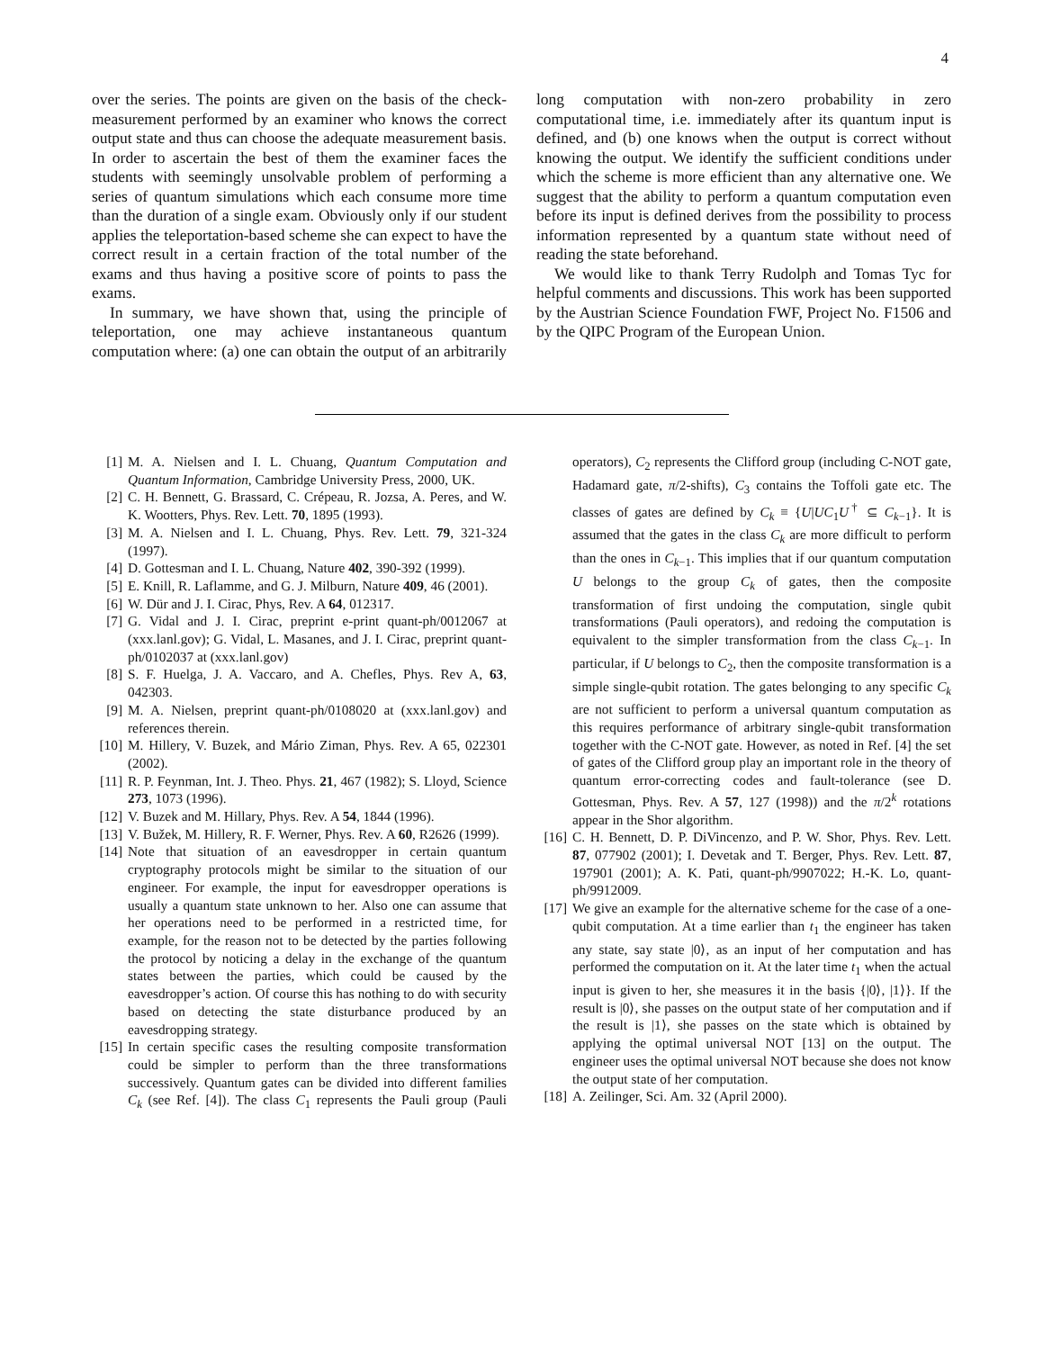4
over the series. The points are given on the basis of the check-measurement performed by an examiner who knows the correct output state and thus can choose the adequate measurement basis. In order to ascertain the best of them the examiner faces the students with seemingly unsolvable problem of performing a series of quantum simulations which each consume more time than the duration of a single exam. Obviously only if our student applies the teleportation-based scheme she can expect to have the correct result in a certain fraction of the total number of the exams and thus having a positive score of points to pass the exams.
In summary, we have shown that, using the principle of teleportation, one may achieve instantaneous quantum computation where: (a) one can obtain the output of an arbitrarily long computation with non-zero probability in zero computational time, i.e. immediately after its quantum input is defined, and (b) one knows when the output is correct without knowing the output. We identify the sufficient conditions under which the scheme is more efficient than any alternative one. We suggest that the ability to perform a quantum computation even before its input is defined derives from the possibility to process information represented by a quantum state without need of reading the state beforehand.
We would like to thank Terry Rudolph and Tomas Tyc for helpful comments and discussions. This work has been supported by the Austrian Science Foundation FWF, Project No. F1506 and by the QIPC Program of the European Union.
[1] M. A. Nielsen and I. L. Chuang, Quantum Computation and Quantum Information, Cambridge University Press, 2000, UK.
[2] C. H. Bennett, G. Brassard, C. Crépeau, R. Jozsa, A. Peres, and W. K. Wootters, Phys. Rev. Lett. 70, 1895 (1993).
[3] M. A. Nielsen and I. L. Chuang, Phys. Rev. Lett. 79, 321-324 (1997).
[4] D. Gottesman and I. L. Chuang, Nature 402, 390-392 (1999).
[5] E. Knill, R. Laflamme, and G. J. Milburn, Nature 409, 46 (2001).
[6] W. Dür and J. I. Cirac, Phys, Rev. A 64, 012317.
[7] G. Vidal and J. I. Cirac, preprint e-print quant-ph/0012067 at (xxx.lanl.gov); G. Vidal, L. Masanes, and J. I. Cirac, preprint quant-ph/0102037 at (xxx.lanl.gov)
[8] S. F. Huelga, J. A. Vaccaro, and A. Chefles, Phys. Rev A, 63, 042303.
[9] M. A. Nielsen, preprint quant-ph/0108020 at (xxx.lanl.gov) and references therein.
[10] M. Hillery, V. Buzek, and Mário Ziman, Phys. Rev. A 65, 022301 (2002).
[11] R. P. Feynman, Int. J. Theo. Phys. 21, 467 (1982); S. Lloyd, Science 273, 1073 (1996).
[12] V. Buzek and M. Hillary, Phys. Rev. A 54, 1844 (1996).
[13] V. Bužek, M. Hillery, R. F. Werner, Phys. Rev. A 60, R2626 (1999).
[14] Note that situation of an eavesdropper in certain quantum cryptography protocols might be similar to the situation of our engineer. For example, the input for eavesdropper operations is usually a quantum state unknown to her. Also one can assume that her operations need to be performed in a restricted time, for example, for the reason not to be detected by the parties following the protocol by noticing a delay in the exchange of the quantum states between the parties, which could be caused by the eavesdropper’s action. Of course this has nothing to do with security based on detecting the state disturbance produced by an eavesdropping strategy.
[15] In certain specific cases the resulting composite transformation could be simpler to perform than the three transformations successively. Quantum gates can be divided into different families C<sub>k</sub> (see Ref. [4]). The class C<sub>1</sub> represents the Pauli group (Pauli operators), C<sub>2</sub> represents the Clifford group (including C-NOT gate, Hadamard gate, π/2-shifts), C<sub>3</sub> contains the Toffoli gate etc. The classes of gates are defined by C<sub>k</sub> ≡ {U|UC<sub>1</sub>U<sup>†</sup> ⊆ C<sub>k−1</sub>}. It is assumed that the gates in the class C<sub>k</sub> are more difficult to perform than the ones in C<sub>k−1</sub>. This implies that if our quantum computation U belongs to the group C<sub>k</sub> of gates, then the composite transformation of first undoing the computation, single qubit transformations (Pauli operators), and redoing the computation is equivalent to the simpler transformation from the class C<sub>k−1</sub>. In particular, if U belongs to C<sub>2</sub>, then the composite transformation is a simple single-qubit rotation. The gates belonging to any specific C<sub>k</sub> are not sufficient to perform a universal quantum computation as this requires performance of arbitrary single-qubit transformation together with the C-NOT gate. However, as noted in Ref. [4] the set of gates of the Clifford group play an important role in the theory of quantum error-correcting codes and fault-tolerance (see D. Gottesman, Phys. Rev. A 57, 127 (1998)) and the π/2<sup>k</sup> rotations appear in the Shor algorithm.
[16] C. H. Bennett, D. P. DiVincenzo, and P. W. Shor, Phys. Rev. Lett. 87, 077902 (2001); I. Devetak and T. Berger, Phys. Rev. Lett. 87, 197901 (2001); A. K. Pati, quant-ph/9907022; H.-K. Lo, quant-ph/9912009.
[17] We give an example for the alternative scheme for the case of a one-qubit computation. At a time earlier than t<sub>1</sub> the engineer has taken any state, say state |0⟩, as an input of her computation and has performed the computation on it. At the later time t<sub>1</sub> when the actual input is given to her, she measures it in the basis {|0⟩, |1⟩}. If the result is |0⟩, she passes on the output state of her computation and if the result is |1⟩, she passes on the state which is obtained by applying the optimal universal NOT [13] on the output. The engineer uses the optimal universal NOT because she does not know the output state of her computation.
[18] A. Zeilinger, Sci. Am. 32 (April 2000).